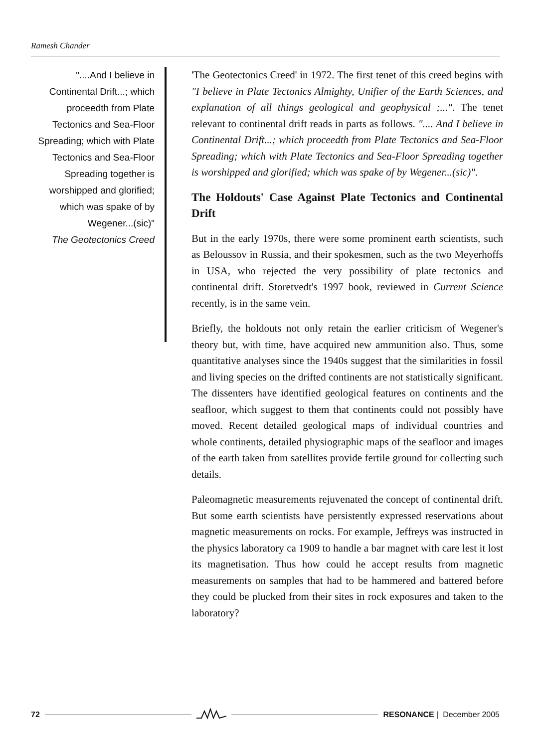Ramesh Chander
"....And I believe in Continental Drift...; which proceedth from Plate Tectonics and Sea-Floor Spreading; which with Plate Tectonics and Sea-Floor Spreading together is worshipped and glorified; which was spake of by Wegener...(sic)"
The Geotectonics Creed
'The Geotectonics Creed' in 1972. The first tenet of this creed begins with "I believe in Plate Tectonics Almighty, Unifier of the Earth Sciences, and explanation of all things geological and geophysical ;...". The tenet relevant to continental drift reads in parts as follows. ".... And I believe in Continental Drift...; which proceedth from Plate Tectonics and Sea-Floor Spreading; which with Plate Tectonics and Sea-Floor Spreading together is worshipped and glorified; which was spake of by Wegener...(sic)".
The Holdouts' Case Against Plate Tectonics and Continental Drift
But in the early 1970s, there were some prominent earth scientists, such as Beloussov in Russia, and their spokesmen, such as the two Meyerhoffs in USA, who rejected the very possibility of plate tectonics and continental drift. Storetvedt's 1997 book, reviewed in Current Science recently, is in the same vein.
Briefly, the holdouts not only retain the earlier criticism of Wegener's theory but, with time, have acquired new ammunition also. Thus, some quantitative analyses since the 1940s suggest that the similarities in fossil and living species on the drifted continents are not statistically significant. The dissenters have identified geological features on continents and the seafloor, which suggest to them that continents could not possibly have moved. Recent detailed geological maps of individual countries and whole continents, detailed physiographic maps of the seafloor and images of the earth taken from satellites provide fertile ground for collecting such details.
Paleomagnetic measurements rejuvenated the concept of continental drift. But some earth scientists have persistently expressed reservations about magnetic measurements on rocks. For example, Jeffreys was instructed in the physics laboratory ca 1909 to handle a bar magnet with care lest it lost its magnetisation. Thus how could he accept results from magnetic measurements on samples that had to be hammered and battered before they could be plucked from their sites in rock exposures and taken to the laboratory?
72 RESONANCE | December 2005